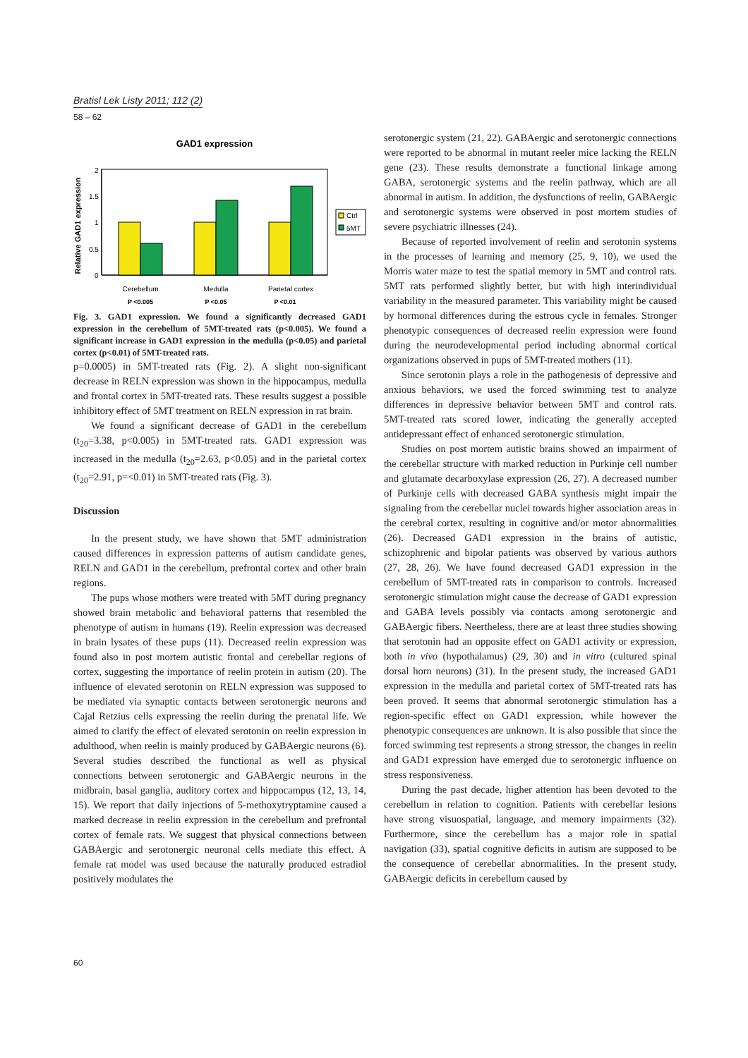Bratisl Lek Listy 2011; 112 (2)
58 – 62
GAD1 expression
Relative GAD1 expression
2
1.5
1
0.5
0
Ctrl
5MT
Cerebellum
Medulla
Parietal cortex
P <0.005
P <0.05
P <0.01
Fig. 3. GAD1 expression. We found a significantly decreased GAD1 expression in the cerebellum of 5MT-treated rats (p<0.005). We found a significant increase in GAD1 expression in the medulla (p<0.05) and parietal cortex (p<0.01) of 5MT-treated rats.
p=0.0005) in 5MT-treated rats (Fig. 2). A slight non-significant decrease in RELN expression was shown in the hippocampus, medulla and frontal cortex in 5MT-treated rats. These results suggest a possible inhibitory effect of 5MT treatment on RELN expression in rat brain.
We found a significant decrease of GAD1 in the cerebellum (t<sub>20</sub>=3.38, p<0.005) in 5MT-treated rats. GAD1 expression was increased in the medulla (t<sub>20</sub>=2.63, p<0.05) and in the parietal cortex (t<sub>20</sub>=2.91, p=<0.01) in 5MT-treated rats (Fig. 3).
Discussion
In the present study, we have shown that 5MT administration caused differences in expression patterns of autism candidate genes, RELN and GAD1 in the cerebellum, prefrontal cortex and other brain regions.
The pups whose mothers were treated with 5MT during pregnancy showed brain metabolic and behavioral patterns that resembled the phenotype of autism in humans (19). Reelin expression was decreased in brain lysates of these pups (11). Decreased reelin expression was found also in post mortem autistic frontal and cerebellar regions of cortex, suggesting the importance of reelin protein in autism (20). The influence of elevated serotonin on RELN expression was supposed to be mediated via synaptic contacts between serotonergic neurons and Cajal Retzius cells expressing the reelin during the prenatal life. We aimed to clarify the effect of elevated serotonin on reelin expression in adulthood, when reelin is mainly produced by GABAergic neurons (6). Several studies described the functional as well as physical connections between serotonergic and GABAergic neurons in the midbrain, basal ganglia, auditory cortex and hippocampus (12, 13, 14, 15). We report that daily injections of 5-methoxytryptamine caused a marked decrease in reelin expression in the cerebellum and prefrontal cortex of female rats. We suggest that physical connections between GABAergic and serotonergic neuronal cells mediate this effect. A female rat model was used because the naturally produced estradiol positively modulates the
serotonergic system (21, 22). GABAergic and serotonergic connections were reported to be abnormal in mutant reeler mice lacking the RELN gene (23). These results demonstrate a functional linkage among GABA, serotonergic systems and the reelin pathway, which are all abnormal in autism. In addition, the dysfunctions of reelin, GABAergic and serotonergic systems were observed in post mortem studies of severe psychiatric illnesses (24).
Because of reported involvement of reelin and serotonin systems in the processes of learning and memory (25, 9, 10), we used the Morris water maze to test the spatial memory in 5MT and control rats. 5MT rats performed slightly better, but with high interindividual variability in the measured parameter. This variability might be caused by hormonal differences during the estrous cycle in females. Stronger phenotypic consequences of decreased reelin expression were found during the neurodevelopmental period including abnormal cortical organizations observed in pups of 5MT-treated mothers (11).
Since serotonin plays a role in the pathogenesis of depressive and anxious behaviors, we used the forced swimming test to analyze differences in depressive behavior between 5MT and control rats. 5MT-treated rats scored lower, indicating the generally accepted antidepressant effect of enhanced serotonergic stimulation.
Studies on post mortem autistic brains showed an impairment of the cerebellar structure with marked reduction in Purkinje cell number and glutamate decarboxylase expression (26, 27). A decreased number of Purkinje cells with decreased GABA synthesis might impair the signaling from the cerebellar nuclei towards higher association areas in the cerebral cortex, resulting in cognitive and/or motor abnormalities (26). Decreased GAD1 expression in the brains of autistic, schizophrenic and bipolar patients was observed by various authors (27, 28, 26). We have found decreased GAD1 expression in the cerebellum of 5MT-treated rats in comparison to controls. Increased serotonergic stimulation might cause the decrease of GAD1 expression and GABA levels possibly via contacts among serotonergic and GABAergic fibers. Neertheless, there are at least three studies showing that serotonin had an opposite effect on GAD1 activity or expression, both in vivo (hypothalamus) (29, 30) and in vitro (cultured spinal dorsal horn neurons) (31). In the present study, the increased GAD1 expression in the medulla and parietal cortex of 5MT-treated rats has been proved. It seems that abnormal serotonergic stimulation has a region-specific effect on GAD1 expression, while however the phenotypic consequences are unknown. It is also possible that since the forced swimming test represents a strong stressor, the changes in reelin and GAD1 expression have emerged due to serotonergic influence on stress responsiveness.
During the past decade, higher attention has been devoted to the cerebellum in relation to cognition. Patients with cerebellar lesions have strong visuospatial, language, and memory impairments (32). Furthermore, since the cerebellum has a major role in spatial navigation (33), spatial cognitive deficits in autism are supposed to be the consequence of cerebellar abnormalities. In the present study, GABAergic deficits in cerebellum caused by
60